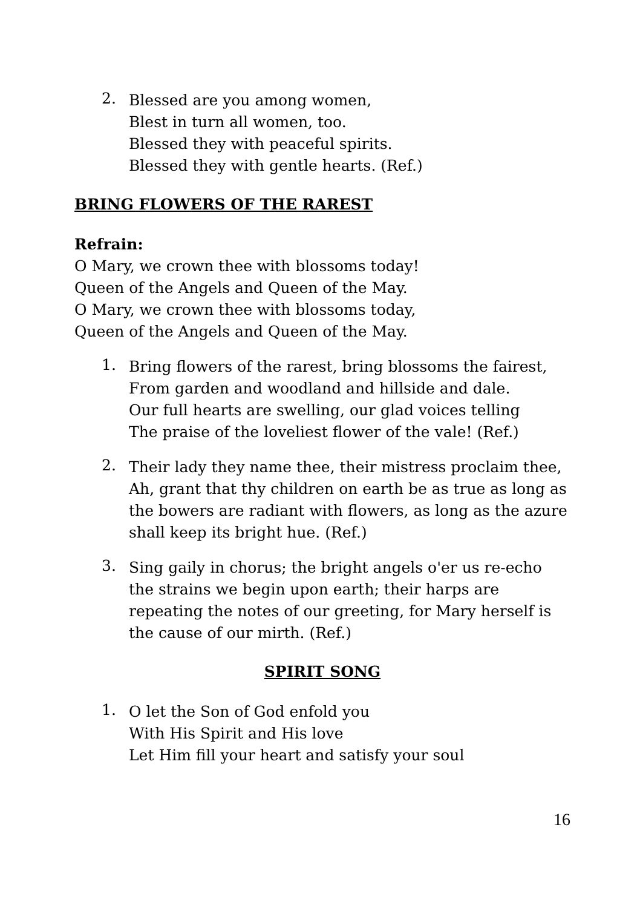2.
Blessed are you among women,
Blest in turn all women, too.
Blessed they with peaceful spirits.
Blessed they with gentle hearts. (Ref.)
BRING FLOWERS OF THE RAREST
Refrain:
O Mary, we crown thee with blossoms today!
Queen of the Angels and Queen of the May.
O Mary, we crown thee with blossoms today,
Queen of the Angels and Queen of the May.
1.
Bring flowers of the rarest, bring blossoms the fairest,
From garden and woodland and hillside and dale.
Our full hearts are swelling, our glad voices telling
The praise of the loveliest flower of the vale! (Ref.)
2.
Their lady they name thee, their mistress proclaim thee, Ah, grant that thy children on earth be as true as long as the bowers are radiant with flowers, as long as the azure shall keep its bright hue. (Ref.)
3.
Sing gaily in chorus; the bright angels o'er us re-echo the strains we begin upon earth; their harps are repeating the notes of our greeting, for Mary herself is the cause of our mirth. (Ref.)
SPIRIT SONG
1.
O let the Son of God enfold you
With His Spirit and His love
Let Him fill your heart and satisfy your soul
16